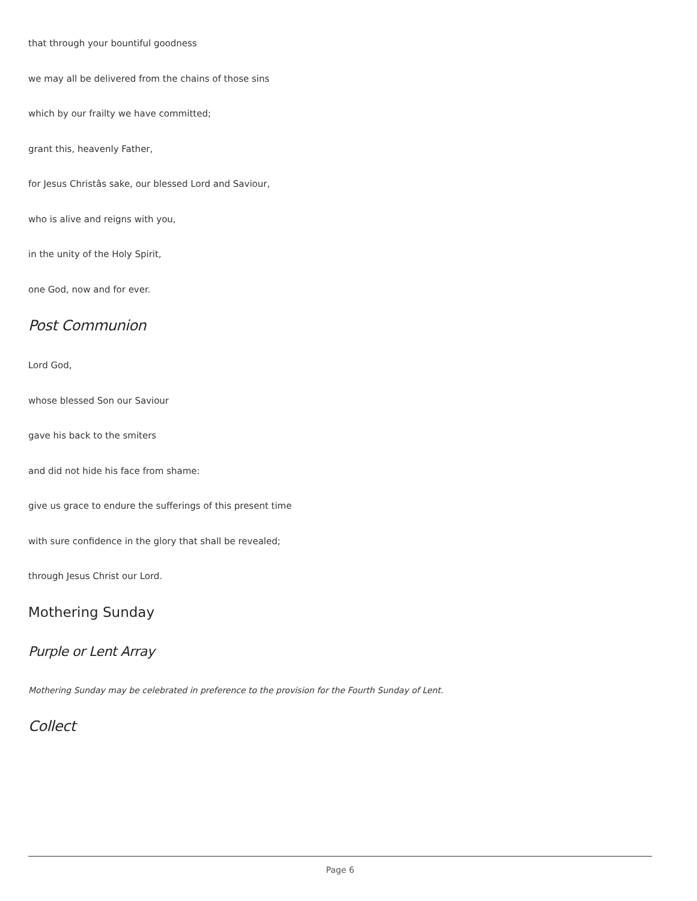that through your bountiful goodness
we may all be delivered from the chains of those sins
which by our frailty we have committed;
grant this, heavenly Father,
for Jesus Christâs sake, our blessed Lord and Saviour,
who is alive and reigns with you,
in the unity of the Holy Spirit,
one God, now and for ever.
Post Communion
Lord God,
whose blessed Son our Saviour
gave his back to the smiters
and did not hide his face from shame:
give us grace to endure the sufferings of this present time
with sure confidence in the glory that shall be revealed;
through Jesus Christ our Lord.
Mothering Sunday
Purple or Lent Array
Mothering Sunday may be celebrated in preference to the provision for the Fourth Sunday of Lent.
Collect
Page 6